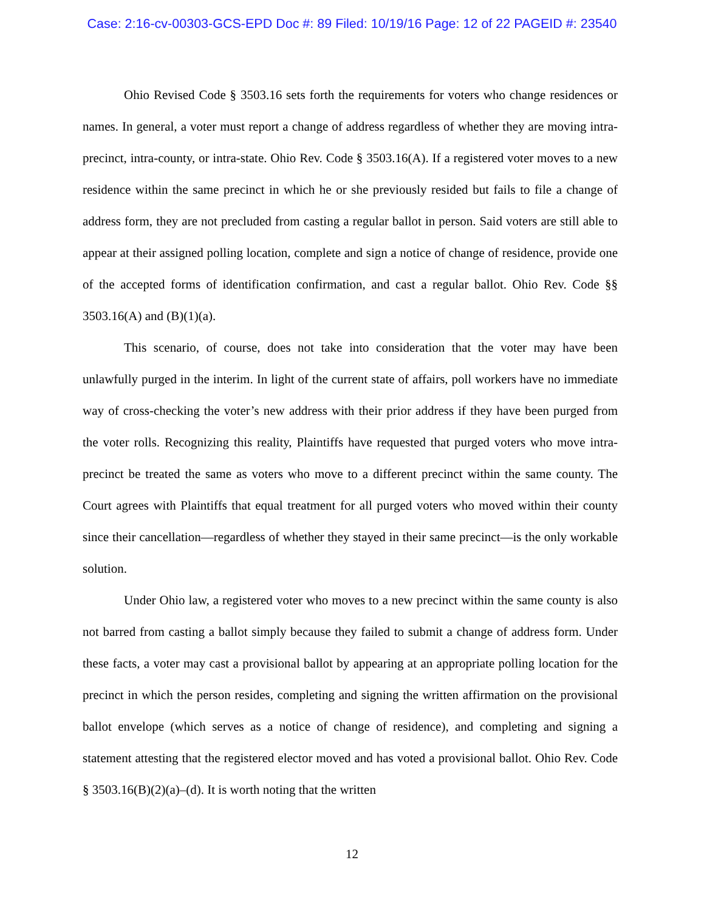Case: 2:16-cv-00303-GCS-EPD Doc #: 89 Filed: 10/19/16 Page: 12 of 22 PAGEID #: 23540
Ohio Revised Code § 3503.16 sets forth the requirements for voters who change residences or names. In general, a voter must report a change of address regardless of whether they are moving intra-precinct, intra-county, or intra-state. Ohio Rev. Code § 3503.16(A). If a registered voter moves to a new residence within the same precinct in which he or she previously resided but fails to file a change of address form, they are not precluded from casting a regular ballot in person. Said voters are still able to appear at their assigned polling location, complete and sign a notice of change of residence, provide one of the accepted forms of identification confirmation, and cast a regular ballot. Ohio Rev. Code §§ 3503.16(A) and (B)(1)(a).
This scenario, of course, does not take into consideration that the voter may have been unlawfully purged in the interim. In light of the current state of affairs, poll workers have no immediate way of cross-checking the voter’s new address with their prior address if they have been purged from the voter rolls. Recognizing this reality, Plaintiffs have requested that purged voters who move intra-precinct be treated the same as voters who move to a different precinct within the same county. The Court agrees with Plaintiffs that equal treatment for all purged voters who moved within their county since their cancellation—regardless of whether they stayed in their same precinct—is the only workable solution.
Under Ohio law, a registered voter who moves to a new precinct within the same county is also not barred from casting a ballot simply because they failed to submit a change of address form. Under these facts, a voter may cast a provisional ballot by appearing at an appropriate polling location for the precinct in which the person resides, completing and signing the written affirmation on the provisional ballot envelope (which serves as a notice of change of residence), and completing and signing a statement attesting that the registered elector moved and has voted a provisional ballot. Ohio Rev. Code § 3503.16(B)(2)(a)–(d). It is worth noting that the written
12